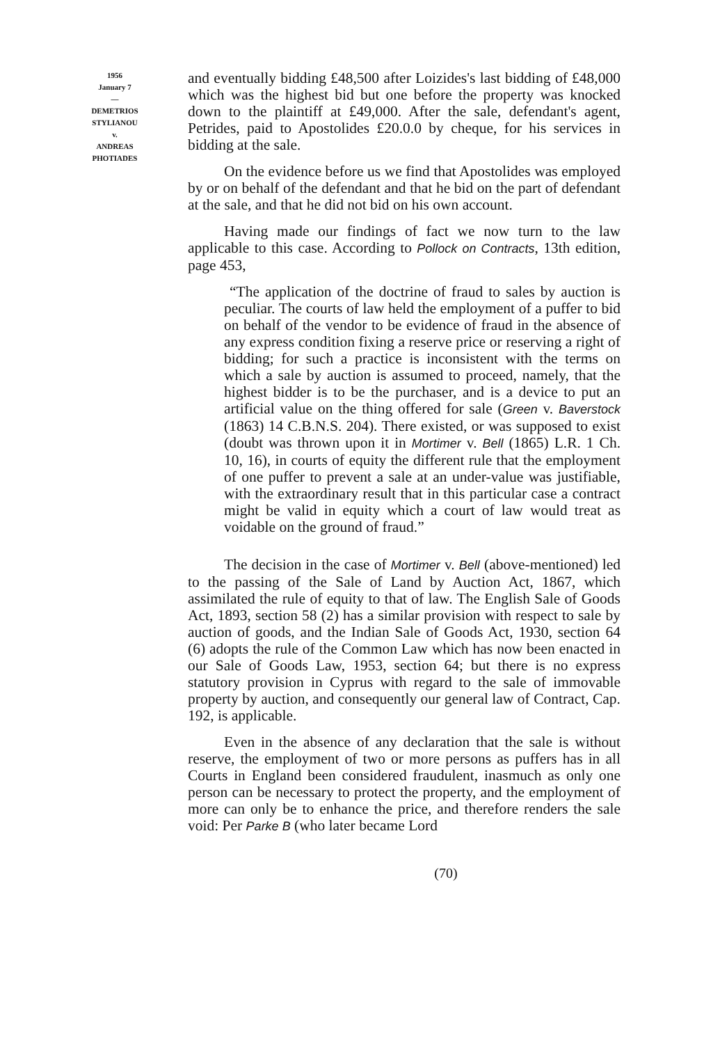1956
January 7
—
DEMETRIOS
STYLIANOU
v.
ANDREAS
PHOTIADES
and eventually bidding £48,500 after Loizides's last bidding of £48,000 which was the highest bid but one before the property was knocked down to the plaintiff at £49,000. After the sale, defendant's agent, Petrides, paid to Apostolides £20.0.0 by cheque, for his services in bidding at the sale.
On the evidence before us we find that Apostolides was employed by or on behalf of the defendant and that he bid on the part of defendant at the sale, and that he did not bid on his own account.
Having made our findings of fact we now turn to the law applicable to this case. According to Pollock on Contracts, 13th edition, page 453,
“The application of the doctrine of fraud to sales by auction is peculiar. The courts of law held the employment of a puffer to bid on behalf of the vendor to be evidence of fraud in the absence of any express condition fixing a reserve price or reserving a right of bidding; for such a practice is inconsistent with the terms on which a sale by auction is assumed to proceed, namely, that the highest bidder is to be the purchaser, and is a device to put an artificial value on the thing offered for sale (Green v. Baverstock (1863) 14 C.B.N.S. 204). There existed, or was supposed to exist (doubt was thrown upon it in Mortimer v. Bell (1865) L.R. 1 Ch. 10, 16), in courts of equity the different rule that the employment of one puffer to prevent a sale at an under-value was justifiable, with the extraordinary result that in this particular case a contract might be valid in equity which a court of law would treat as voidable on the ground of fraud.”
The decision in the case of Mortimer v. Bell (above-mentioned) led to the passing of the Sale of Land by Auction Act, 1867, which assimilated the rule of equity to that of law. The English Sale of Goods Act, 1893, section 58 (2) has a similar provision with respect to sale by auction of goods, and the Indian Sale of Goods Act, 1930, section 64 (6) adopts the rule of the Common Law which has now been enacted in our Sale of Goods Law, 1953, section 64; but there is no express statutory provision in Cyprus with regard to the sale of immovable property by auction, and consequently our general law of Contract, Cap. 192, is applicable.
Even in the absence of any declaration that the sale is without reserve, the employment of two or more persons as puffers has in all Courts in England been considered fraudulent, inasmuch as only one person can be necessary to protect the property, and the employment of more can only be to enhance the price, and therefore renders the sale void: Per Parke B (who later became Lord
(70)